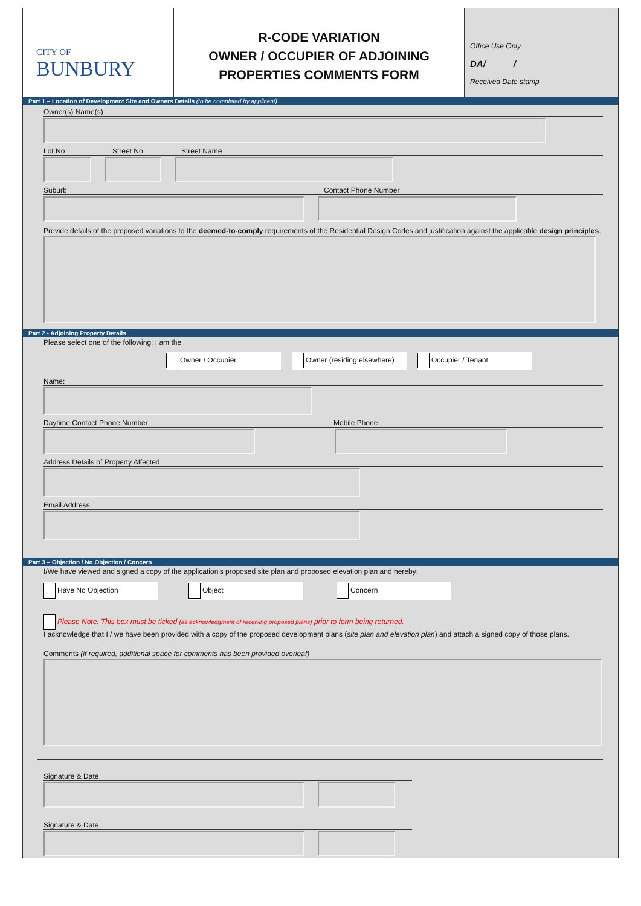CITY OF
BUNBURY
R-CODE VARIATION
OWNER / OCCUPIER OF ADJOINING
PROPERTIES COMMENTS FORM
Office Use Only
DA/ /
Received Date stamp
Part 1 – Location of Development Site and Owners Details (to be completed by applicant)
Owner(s) Name(s)
Lot No Street No Street Name
Suburb Contact Phone Number
Provide details of the proposed variations to the deemed-to-comply requirements of the Residential Design Codes and justification against the applicable design principles.
Part 2 - Adjoining Property Details
Please select one of the following: I am the
Owner / Occupier Owner (residing elsewhere) Occupier / Tenant
Name:
Daytime Contact Phone Number Mobile Phone
Address Details of Property Affected
Email Address
Part 3 – Objection / No Objection / Concern
I/We have viewed and signed a copy of the application’s proposed site plan and proposed elevation plan and hereby:
Have No Objection Object Concern
Please Note: This box must be ticked (as acknowledgment of receiving proposed plans) prior to form being returned.
I acknowledge that I / we have been provided with a copy of the proposed development plans (site plan and elevation plan) and attach a signed copy of those plans.
Comments (if required, additional space for comments has been provided overleaf)
Signature & Date
Signature & Date